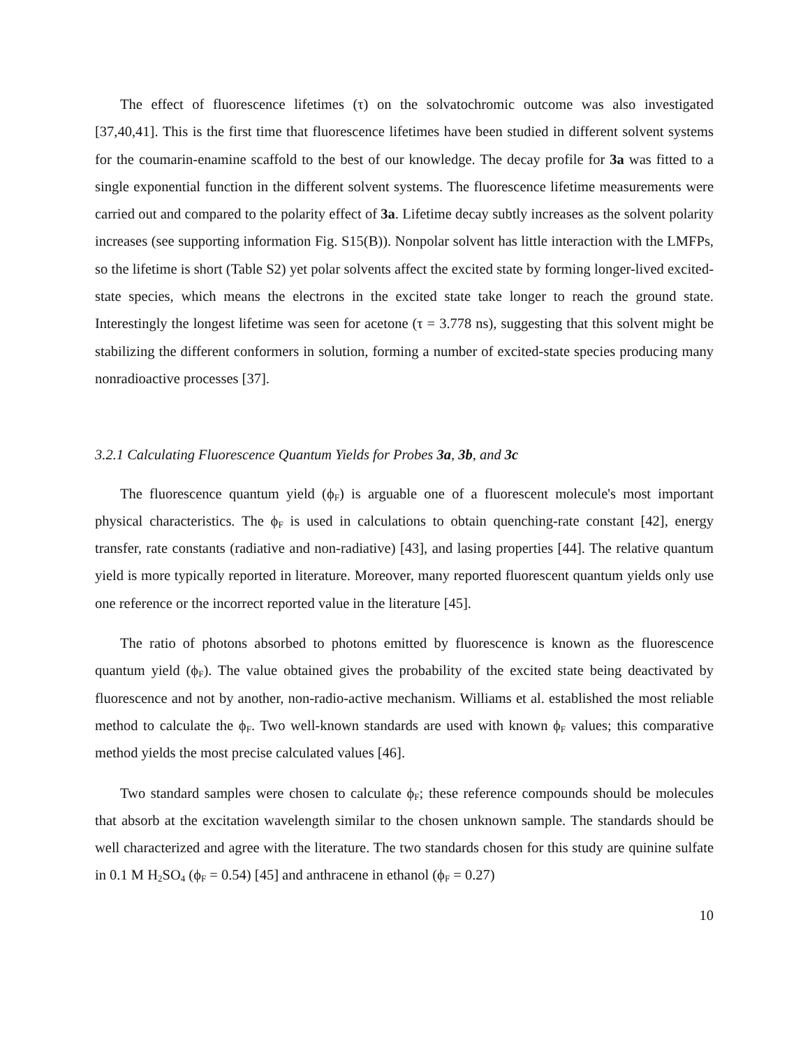The effect of fluorescence lifetimes (τ) on the solvatochromic outcome was also investigated [37,40,41]. This is the first time that fluorescence lifetimes have been studied in different solvent systems for the coumarin-enamine scaffold to the best of our knowledge. The decay profile for 3a was fitted to a single exponential function in the different solvent systems. The fluorescence lifetime measurements were carried out and compared to the polarity effect of 3a. Lifetime decay subtly increases as the solvent polarity increases (see supporting information Fig. S15(B)). Nonpolar solvent has little interaction with the LMFPs, so the lifetime is short (Table S2) yet polar solvents affect the excited state by forming longer-lived excited-state species, which means the electrons in the excited state take longer to reach the ground state. Interestingly the longest lifetime was seen for acetone (τ = 3.778 ns), suggesting that this solvent might be stabilizing the different conformers in solution, forming a number of excited-state species producing many nonradioactive processes [37].
3.2.1 Calculating Fluorescence Quantum Yields for Probes 3a, 3b, and 3c
The fluorescence quantum yield (ϕ<sub>F</sub>) is arguable one of a fluorescent molecule's most important physical characteristics. The ϕ<sub>F</sub> is used in calculations to obtain quenching-rate constant [42], energy transfer, rate constants (radiative and non-radiative) [43], and lasing properties [44]. The relative quantum yield is more typically reported in literature. Moreover, many reported fluorescent quantum yields only use one reference or the incorrect reported value in the literature [45].
The ratio of photons absorbed to photons emitted by fluorescence is known as the fluorescence quantum yield (ϕ<sub>F</sub>). The value obtained gives the probability of the excited state being deactivated by fluorescence and not by another, non-radio-active mechanism. Williams et al. established the most reliable method to calculate the ϕ<sub>F</sub>. Two well-known standards are used with known ϕ<sub>F</sub> values; this comparative method yields the most precise calculated values [46].
Two standard samples were chosen to calculate ϕ<sub>F</sub>; these reference compounds should be molecules that absorb at the excitation wavelength similar to the chosen unknown sample. The standards should be well characterized and agree with the literature. The two standards chosen for this study are quinine sulfate in 0.1 M H<sub>2</sub>SO<sub>4</sub> (ϕ<sub>F</sub> = 0.54) [45] and anthracene in ethanol (ϕ<sub>F</sub> = 0.27)
10